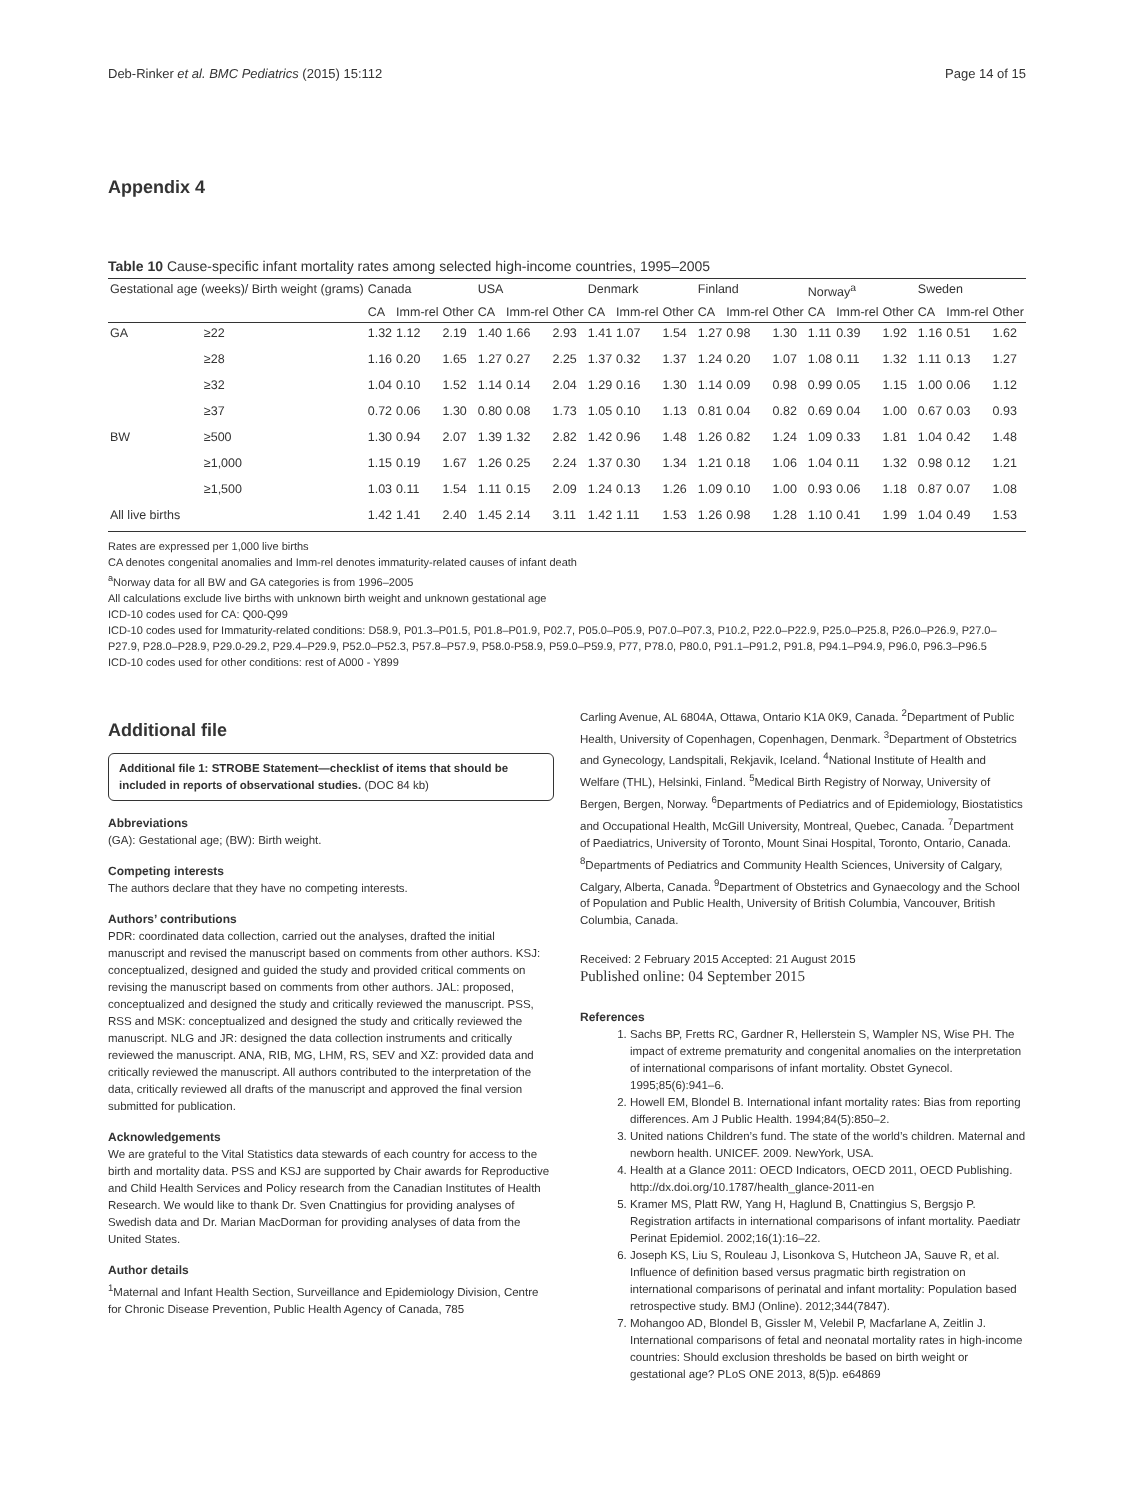Deb-Rinker et al. BMC Pediatrics (2015) 15:112 Page 14 of 15
Appendix 4
Table 10 Cause-specific infant mortality rates among selected high-income countries, 1995–2005
| Gestational age (weeks)/ Birth weight (grams) | | Canada | | | USA | | | Denmark | | | Finland | | | Norway<sup>a</sup> | | | Sweden | | |
| --- | --- | --- | --- | --- | --- | --- | --- | --- | --- | --- | --- | --- | --- | --- | --- | --- | --- | --- | --- |
| | | CA | Imm-rel | Other | CA | Imm-rel | Other | CA | Imm-rel | Other | CA | Imm-rel | Other | CA | Imm-rel | Other | CA | Imm-rel | Other |
| GA | ≥22 | 1.32 | 1.12 | 2.19 | 1.40 | 1.66 | 2.93 | 1.41 | 1.07 | 1.54 | 1.27 | 0.98 | 1.30 | 1.11 | 0.39 | 1.92 | 1.16 | 0.51 | 1.62 |
| | ≥28 | 1.16 | 0.20 | 1.65 | 1.27 | 0.27 | 2.25 | 1.37 | 0.32 | 1.37 | 1.24 | 0.20 | 1.07 | 1.08 | 0.11 | 1.32 | 1.11 | 0.13 | 1.27 |
| | ≥32 | 1.04 | 0.10 | 1.52 | 1.14 | 0.14 | 2.04 | 1.29 | 0.16 | 1.30 | 1.14 | 0.09 | 0.98 | 0.99 | 0.05 | 1.15 | 1.00 | 0.06 | 1.12 |
| | ≥37 | 0.72 | 0.06 | 1.30 | 0.80 | 0.08 | 1.73 | 1.05 | 0.10 | 1.13 | 0.81 | 0.04 | 0.82 | 0.69 | 0.04 | 1.00 | 0.67 | 0.03 | 0.93 |
| BW | ≥500 | 1.30 | 0.94 | 2.07 | 1.39 | 1.32 | 2.82 | 1.42 | 0.96 | 1.48 | 1.26 | 0.82 | 1.24 | 1.09 | 0.33 | 1.81 | 1.04 | 0.42 | 1.48 |
| | ≥1,000 | 1.15 | 0.19 | 1.67 | 1.26 | 0.25 | 2.24 | 1.37 | 0.30 | 1.34 | 1.21 | 0.18 | 1.06 | 1.04 | 0.11 | 1.32 | 0.98 | 0.12 | 1.21 |
| | ≥1,500 | 1.03 | 0.11 | 1.54 | 1.11 | 0.15 | 2.09 | 1.24 | 0.13 | 1.26 | 1.09 | 0.10 | 1.00 | 0.93 | 0.06 | 1.18 | 0.87 | 0.07 | 1.08 |
| All live births | | 1.42 | 1.41 | 2.40 | 1.45 | 2.14 | 3.11 | 1.42 | 1.11 | 1.53 | 1.26 | 0.98 | 1.28 | 1.10 | 0.41 | 1.99 | 1.04 | 0.49 | 1.53 |
Rates are expressed per 1,000 live births
CA denotes congenital anomalies and Imm-rel denotes immaturity-related causes of infant death
<sup>a</sup> Norway data for all BW and GA categories is from 1996–2005
All calculations exclude live births with unknown birth weight and unknown gestational age
ICD-10 codes used for CA: Q00-Q99
ICD-10 codes used for Immaturity-related conditions: D58.9, P01.3–P01.5, P01.8–P01.9, P02.7, P05.0–P05.9, P07.0–P07.3, P10.2, P22.0–P22.9, P25.0–P25.8, P26.0–P26.9, P27.0–P27.9, P28.0–P28.9, P29.0-29.2, P29.4–P29.9, P52.0–P52.3, P57.8–P57.9, P58.0-P58.9, P59.0–P59.9, P77, P78.0, P80.0, P91.1–P91.2, P91.8, P94.1–P94.9, P96.0, P96.3–P96.5
ICD-10 codes used for other conditions: rest of A000 - Y899
Additional file
Additional file 1: STROBE Statement—checklist of items that should be included in reports of observational studies. (DOC 84 kb)
Abbreviations
(GA): Gestational age; (BW): Birth weight.
Competing interests
The authors declare that they have no competing interests.
Authors’ contributions
PDR: coordinated data collection, carried out the analyses, drafted the initial manuscript and revised the manuscript based on comments from other authors. KSJ: conceptualized, designed and guided the study and provided critical comments on revising the manuscript based on comments from other authors. JAL: proposed, conceptualized and designed the study and critically reviewed the manuscript. PSS, RSS and MSK: conceptualized and designed the study and critically reviewed the manuscript. NLG and JR: designed the data collection instruments and critically reviewed the manuscript. ANA, RIB, MG, LHM, RS, SEV and XZ: provided data and critically reviewed the manuscript. All authors contributed to the interpretation of the data, critically reviewed all drafts of the manuscript and approved the final version submitted for publication.
Acknowledgements
We are grateful to the Vital Statistics data stewards of each country for access to the birth and mortality data. PSS and KSJ are supported by Chair awards for Reproductive and Child Health Services and Policy research from the Canadian Institutes of Health Research. We would like to thank Dr. Sven Cnattingius for providing analyses of Swedish data and Dr. Marian MacDorman for providing analyses of data from the United States.
Author details
<sup>1</sup> Maternal and Infant Health Section, Surveillance and Epidemiology Division, Centre for Chronic Disease Prevention, Public Health Agency of Canada, 785
Carling Avenue, AL 6804A, Ottawa, Ontario K1A 0K9, Canada. <sup>2</sup>Department of Public Health, University of Copenhagen, Copenhagen, Denmark. <sup>3</sup>Department of Obstetrics and Gynecology, Landspitali, Rekjavik, Iceland. <sup>4</sup>National Institute of Health and Welfare (THL), Helsinki, Finland. <sup>5</sup>Medical Birth Registry of Norway, University of Bergen, Bergen, Norway. <sup>6</sup>Departments of Pediatrics and of Epidemiology, Biostatistics and Occupational Health, McGill University, Montreal, Quebec, Canada. <sup>7</sup>Department of Paediatrics, University of Toronto, Mount Sinai Hospital, Toronto, Ontario, Canada. <sup>8</sup>Departments of Pediatrics and Community Health Sciences, University of Calgary, Calgary, Alberta, Canada. <sup>9</sup>Department of Obstetrics and Gynaecology and the School of Population and Public Health, University of British Columbia, Vancouver, British Columbia, Canada.
Received: 2 February 2015 Accepted: 21 August 2015
Published online: 04 September 2015
References
1. Sachs BP, Fretts RC, Gardner R, Hellerstein S, Wampler NS, Wise PH. The impact of extreme prematurity and congenital anomalies on the interpretation of international comparisons of infant mortality. Obstet Gynecol. 1995;85(6):941–6.
2. Howell EM, Blondel B. International infant mortality rates: Bias from reporting differences. Am J Public Health. 1994;84(5):850–2.
3. United nations Children’s fund. The state of the world’s children. Maternal and newborn health. UNICEF. 2009. NewYork, USA.
4. Health at a Glance 2011: OECD Indicators, OECD 2011, OECD Publishing. http://dx.doi.org/10.1787/health_glance-2011-en
5. Kramer MS, Platt RW, Yang H, Haglund B, Cnattingius S, Bergsjo P. Registration artifacts in international comparisons of infant mortality. Paediatr Perinat Epidemiol. 2002;16(1):16–22.
6. Joseph KS, Liu S, Rouleau J, Lisonkova S, Hutcheon JA, Sauve R, et al. Influence of definition based versus pragmatic birth registration on international comparisons of perinatal and infant mortality: Population based retrospective study. BMJ (Online). 2012;344(7847).
7. Mohangoo AD, Blondel B, Gissler M, Velebil P, Macfarlane A, Zeitlin J. International comparisons of fetal and neonatal mortality rates in high-income countries: Should exclusion thresholds be based on birth weight or gestational age? PLoS ONE 2013, 8(5)p. e64869